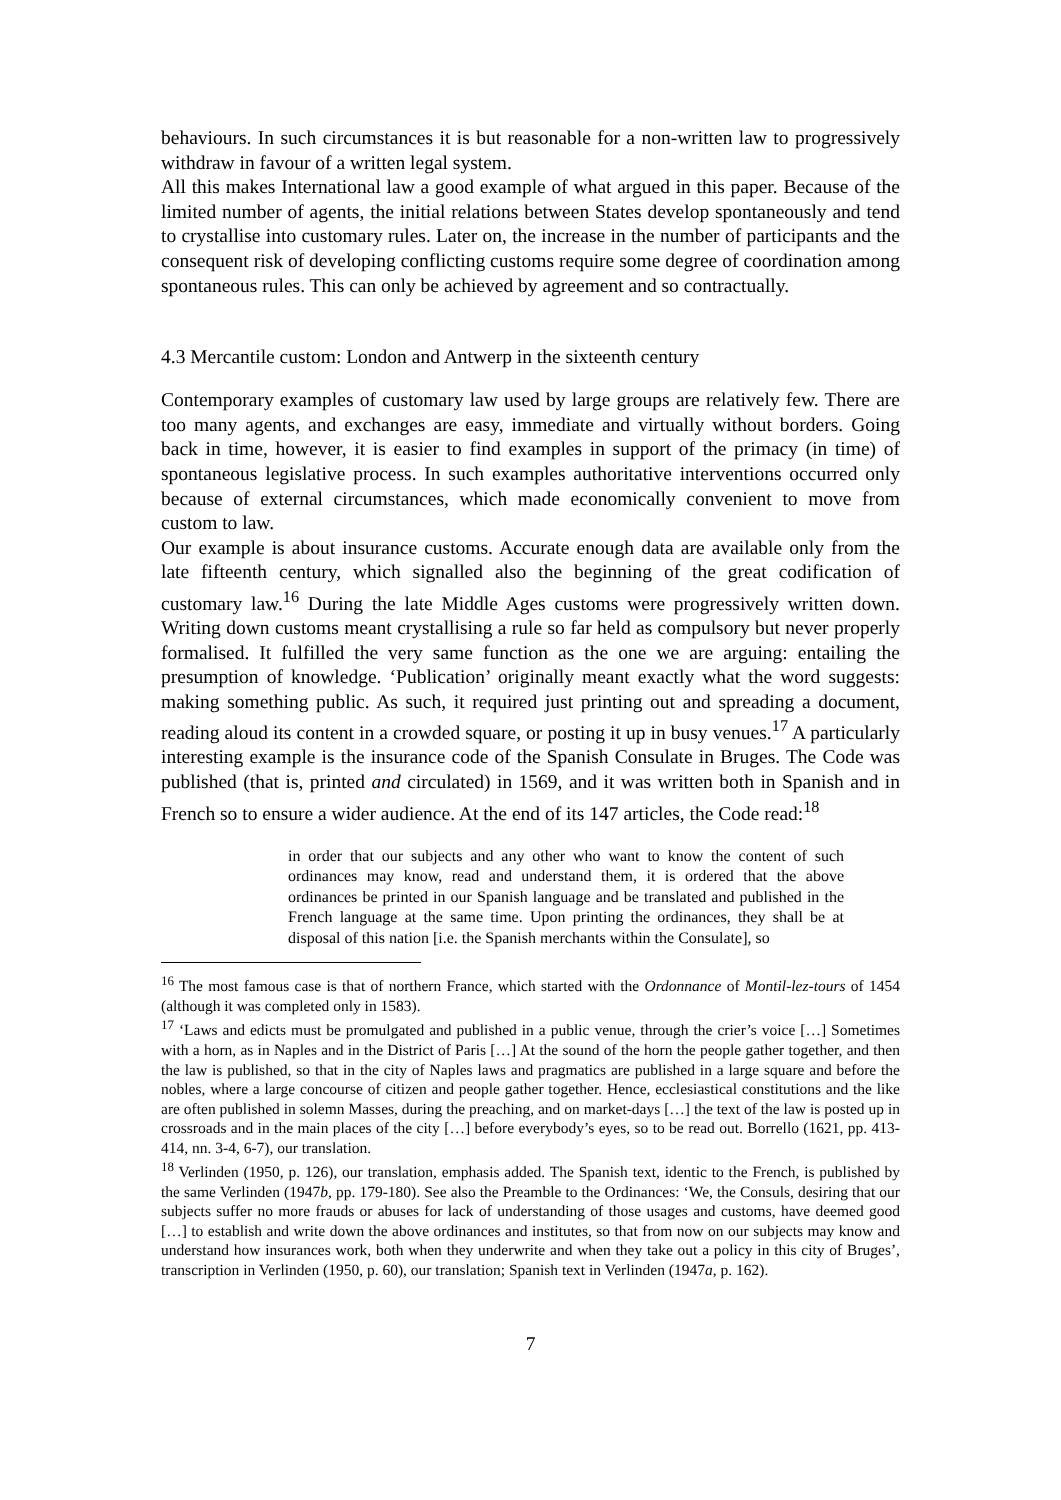behaviours. In such circumstances it is but reasonable for a non-written law to progressively withdraw in favour of a written legal system.
All this makes International law a good example of what argued in this paper. Because of the limited number of agents, the initial relations between States develop spontaneously and tend to crystallise into customary rules. Later on, the increase in the number of participants and the consequent risk of developing conflicting customs require some degree of coordination among spontaneous rules. This can only be achieved by agreement and so contractually.
4.3 Mercantile custom: London and Antwerp in the sixteenth century
Contemporary examples of customary law used by large groups are relatively few. There are too many agents, and exchanges are easy, immediate and virtually without borders. Going back in time, however, it is easier to find examples in support of the primacy (in time) of spontaneous legislative process. In such examples authoritative interventions occurred only because of external circumstances, which made economically convenient to move from custom to law.
Our example is about insurance customs. Accurate enough data are available only from the late fifteenth century, which signalled also the beginning of the great codification of customary law.<sup>16</sup> During the late Middle Ages customs were progressively written down. Writing down customs meant crystallising a rule so far held as compulsory but never properly formalised. It fulfilled the very same function as the one we are arguing: entailing the presumption of knowledge. ‘Publication’ originally meant exactly what the word suggests: making something public. As such, it required just printing out and spreading a document, reading aloud its content in a crowded square, or posting it up in busy venues.<sup>17</sup> A particularly interesting example is the insurance code of the Spanish Consulate in Bruges. The Code was published (that is, printed and circulated) in 1569, and it was written both in Spanish and in French so to ensure a wider audience. At the end of its 147 articles, the Code read:<sup>18</sup>
in order that our subjects and any other who want to know the content of such ordinances may know, read and understand them, it is ordered that the above ordinances be printed in our Spanish language and be translated and published in the French language at the same time. Upon printing the ordinances, they shall be at disposal of this nation [i.e. the Spanish merchants within the Consulate], so
<sup>16</sup> The most famous case is that of northern France, which started with the Ordonnance of Montil-lez-tours of 1454 (although it was completed only in 1583).
<sup>17</sup> ‘Laws and edicts must be promulgated and published in a public venue, through the crier’s voice […] Sometimes with a horn, as in Naples and in the District of Paris […] At the sound of the horn the people gather together, and then the law is published, so that in the city of Naples laws and pragmatics are published in a large square and before the nobles, where a large concourse of citizen and people gather together. Hence, ecclesiastical constitutions and the like are often published in solemn Masses, during the preaching, and on market-days […] the text of the law is posted up in crossroads and in the main places of the city […] before everybody’s eyes, so to be read out. Borrello (1621, pp. 413-414, nn. 3-4, 6-7), our translation.
<sup>18</sup> Verlinden (1950, p. 126), our translation, emphasis added. The Spanish text, identic to the French, is published by the same Verlinden (1947b, pp. 179-180). See also the Preamble to the Ordinances: ‘We, the Consuls, desiring that our subjects suffer no more frauds or abuses for lack of understanding of those usages and customs, have deemed good […] to establish and write down the above ordinances and institutes, so that from now on our subjects may know and understand how insurances work, both when they underwrite and when they take out a policy in this city of Bruges’, transcription in Verlinden (1950, p. 60), our translation; Spanish text in Verlinden (1947a, p. 162).
7